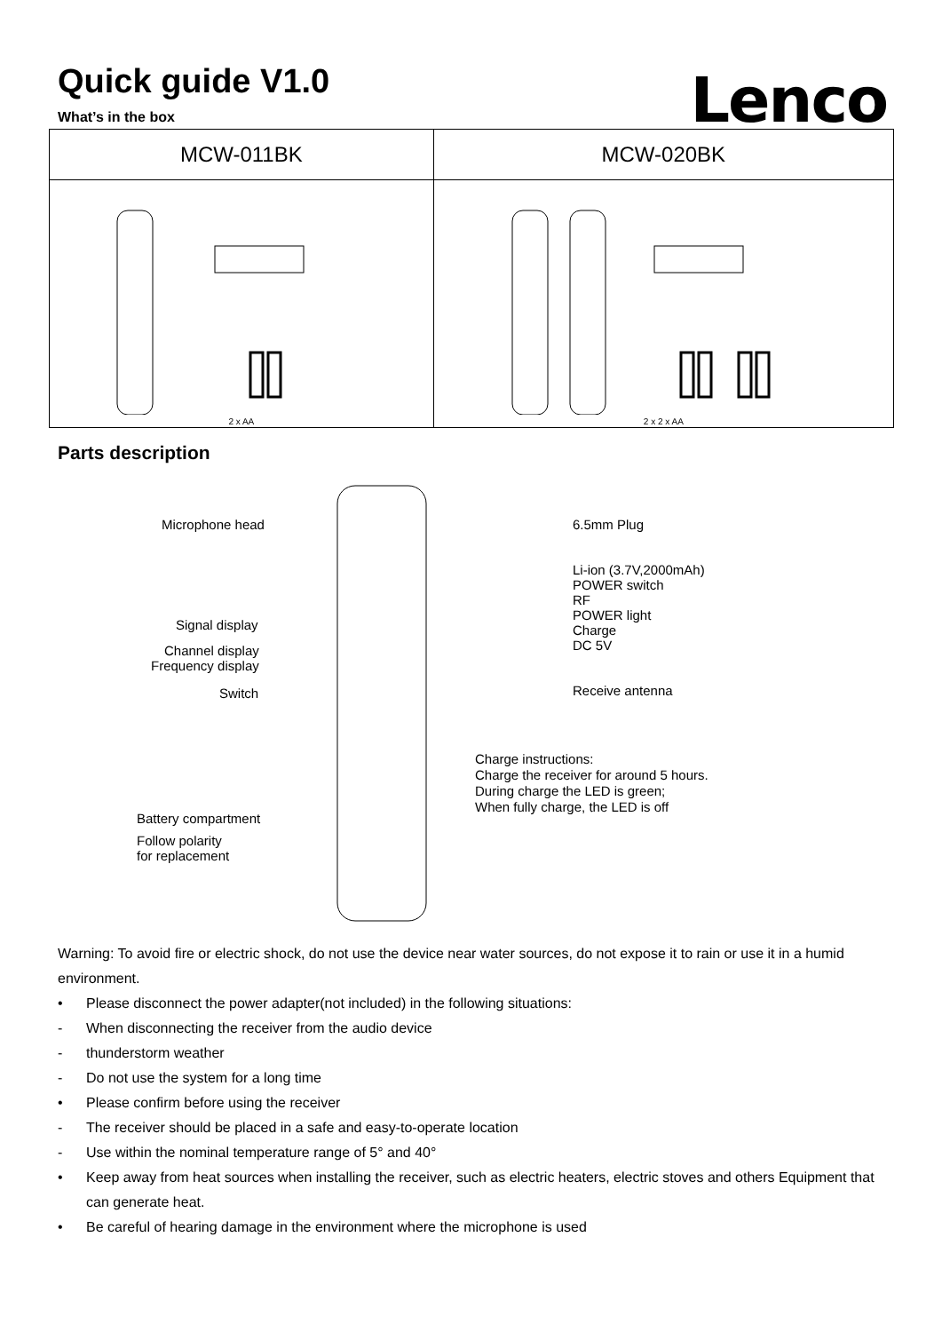Quick guide V1.0
Lenco
What’s in the box
| MCW-011BK | MCW-020BK |
| --- | --- |
| 2 x AA | 2 x 2 x AA |
Parts description
Microphone head
Signal display
Channel display
Frequency display
Switch
Battery compartment
Follow polarity
for replacement
6.5mm Plug
Li-ion (3.7V,2000mAh)
POWER switch
RF
POWER light
Charge
DC 5V
Receive antenna
Charge instructions:
Charge the receiver for around 5 hours.
During charge the LED is green;
When fully charge, the LED is off
Warning: To avoid fire or electric shock, do not use the device near water sources, do not expose it to rain or use it in a humid environment.
• Please disconnect the power adapter(not included) in the following situations:
- When disconnecting the receiver from the audio device
- thunderstorm weather
- Do not use the system for a long time
• Please confirm before using the receiver
- The receiver should be placed in a safe and easy-to-operate location
- Use within the nominal temperature range of 5° and 40°
• Keep away from heat sources when installing the receiver, such as electric heaters, electric stoves and others Equipment that can generate heat.
• Be careful of hearing damage in the environment where the microphone is used